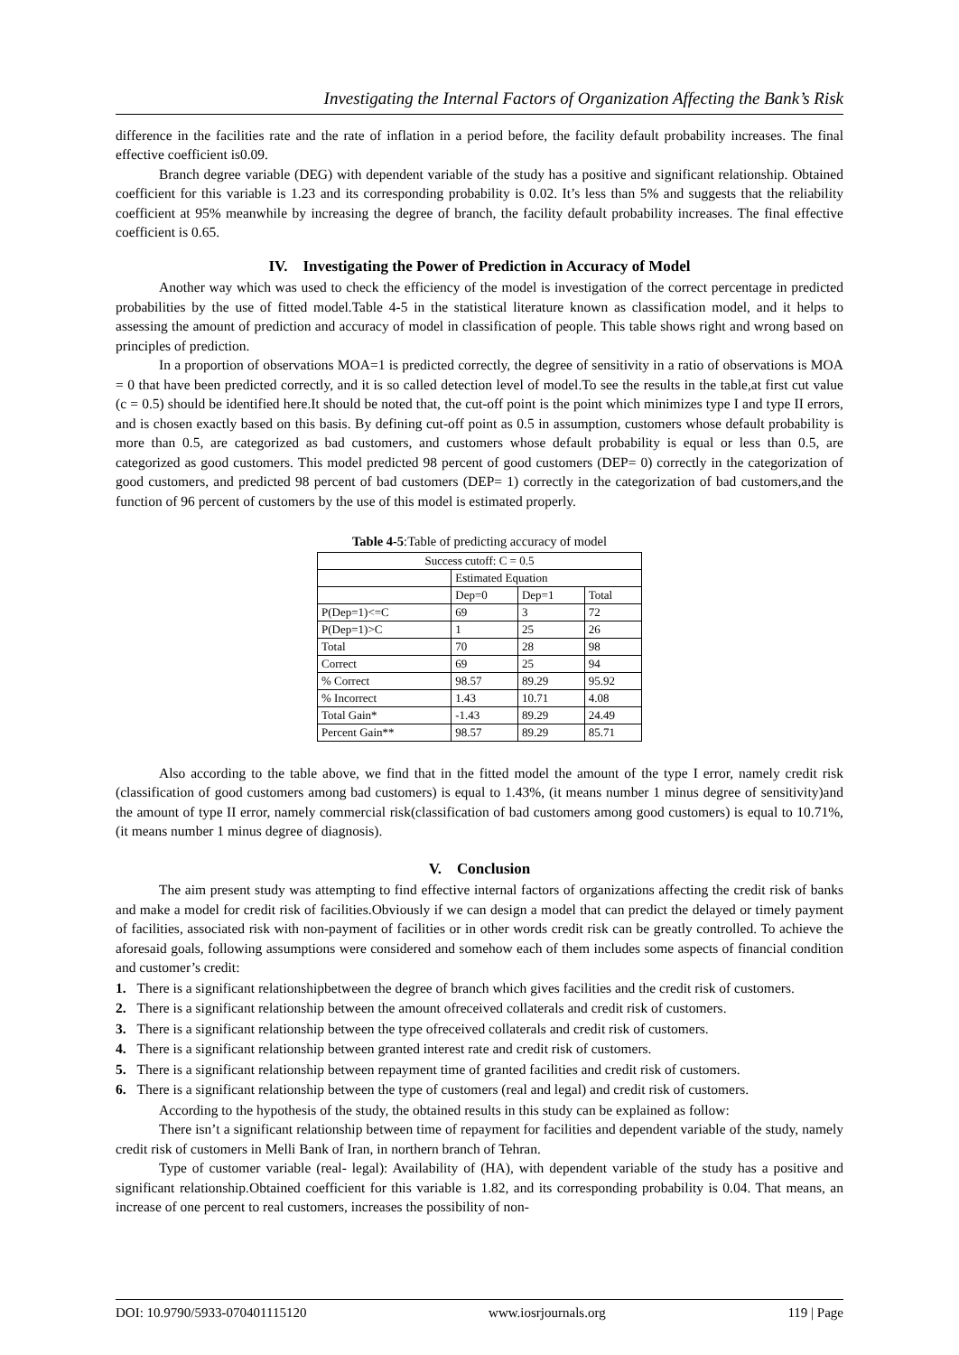Investigating the Internal Factors of Organization Affecting the Bank’s Risk
difference in the facilities rate and the rate of inflation in a period before, the facility default probability increases. The final effective coefficient is0.09.
Branch degree variable (DEG) with dependent variable of the study has a positive and significant relationship. Obtained coefficient for this variable is 1.23 and its corresponding probability is 0.02. It’s less than 5% and suggests that the reliability coefficient at 95% meanwhile by increasing the degree of branch, the facility default probability increases. The final effective coefficient is 0.65.
IV. Investigating the Power of Prediction in Accuracy of Model
Another way which was used to check the efficiency of the model is investigation of the correct percentage in predicted probabilities by the use of fitted model.Table 4-5 in the statistical literature known as classification model, and it helps to assessing the amount of prediction and accuracy of model in classification of people. This table shows right and wrong based on principles of prediction.
In a proportion of observations MOA=1 is predicted correctly, the degree of sensitivity in a ratio of observations is MOA = 0 that have been predicted correctly, and it is so called detection level of model.To see the results in the table,at first cut value (c = 0.5) should be identified here.It should be noted that, the cut-off point is the point which minimizes type I and type II errors, and is chosen exactly based on this basis. By defining cut-off point as 0.5 in assumption, customers whose default probability is more than 0.5, are categorized as bad customers, and customers whose default probability is equal or less than 0.5, are categorized as good customers. This model predicted 98 percent of good customers (DEP= 0) correctly in the categorization of good customers, and predicted 98 percent of bad customers (DEP= 1) correctly in the categorization of bad customers,and the function of 96 percent of customers by the use of this model is estimated properly.
Table 4-5:Table of predicting accuracy of model
| Success cutoff: C = 0.5 | | | |
| --- | --- | --- | --- |
| | Estimated Equation | | |
| | Dep=0 | Dep=1 | Total |
| P(Dep=1)<=C | 69 | 3 | 72 |
| P(Dep=1)>C | 1 | 25 | 26 |
| Total | 70 | 28 | 98 |
| Correct | 69 | 25 | 94 |
| % Correct | 98.57 | 89.29 | 95.92 |
| % Incorrect | 1.43 | 10.71 | 4.08 |
| Total Gain* | -1.43 | 89.29 | 24.49 |
| Percent Gain** | 98.57 | 89.29 | 85.71 |
Also according to the table above, we find that in the fitted model the amount of the type I error, namely credit risk (classification of good customers among bad customers) is equal to 1.43%, (it means number 1 minus degree of sensitivity)and the amount of type II error, namely commercial risk(classification of bad customers among good customers) is equal to 10.71%, (it means number 1 minus degree of diagnosis).
V. Conclusion
The aim present study was attempting to find effective internal factors of organizations affecting the credit risk of banks and make a model for credit risk of facilities.Obviously if we can design a model that can predict the delayed or timely payment of facilities, associated risk with non-payment of facilities or in other words credit risk can be greatly controlled. To achieve the aforesaid goals, following assumptions were considered and somehow each of them includes some aspects of financial condition and customer’s credit:
1. There is a significant relationshipbetween the degree of branch which gives facilities and the credit risk of customers.
2. There is a significant relationship between the amount ofreceived collaterals and credit risk of customers.
3. There is a significant relationship between the type ofreceived collaterals and credit risk of customers.
4. There is a significant relationship between granted interest rate and credit risk of customers.
5. There is a significant relationship between repayment time of granted facilities and credit risk of customers.
6. There is a significant relationship between the type of customers (real and legal) and credit risk of customers.
According to the hypothesis of the study, the obtained results in this study can be explained as follow:
There isn’t a significant relationship between time of repayment for facilities and dependent variable of the study, namely credit risk of customers in Melli Bank of Iran, in northern branch of Tehran.
Type of customer variable (real- legal): Availability of (HA), with dependent variable of the study has a positive and significant relationship.Obtained coefficient for this variable is 1.82, and its corresponding probability is 0.04. That means, an increase of one percent to real customers, increases the possibility of non-
DOI: 10.9790/5933-070401115120 www.iosrjournals.org 119 | Page